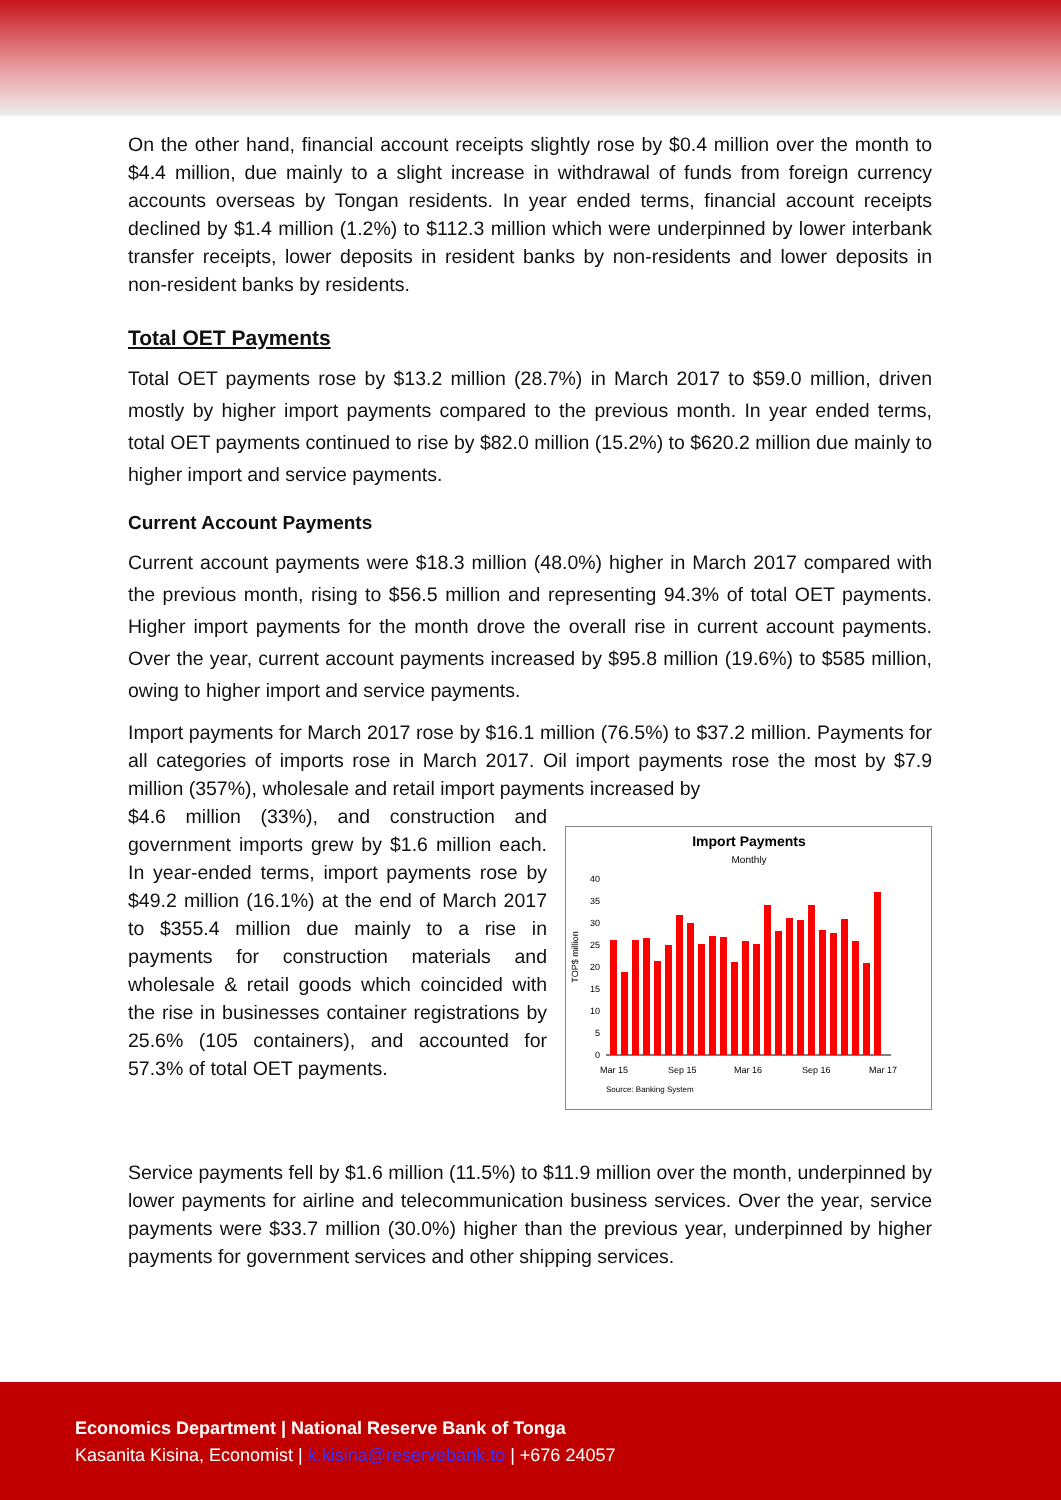On the other hand, financial account receipts slightly rose by $0.4 million over the month to $4.4 million, due mainly to a slight increase in withdrawal of funds from foreign currency accounts overseas by Tongan residents. In year ended terms, financial account receipts declined by $1.4 million (1.2%) to $112.3 million which were underpinned by lower interbank transfer receipts, lower deposits in resident banks by non-residents and lower deposits in non-resident banks by residents.
Total OET Payments
Total OET payments rose by $13.2 million (28.7%) in March 2017 to $59.0 million, driven mostly by higher import payments compared to the previous month. In year ended terms, total OET payments continued to rise by $82.0 million (15.2%) to $620.2 million due mainly to higher import and service payments.
Current Account Payments
Current account payments were $18.3 million (48.0%) higher in March 2017 compared with the previous month, rising to $56.5 million and representing 94.3% of total OET payments. Higher import payments for the month drove the overall rise in current account payments. Over the year, current account payments increased by $95.8 million (19.6%) to $585 million, owing to higher import and service payments.
Import payments for March 2017 rose by $16.1 million (76.5%) to $37.2 million. Payments for all categories of imports rose in March 2017. Oil import payments rose the most by $7.9 million (357%), wholesale and retail import payments increased by
$4.6 million (33%), and construction and government imports grew by $1.6 million each. In year-ended terms, import payments rose by $49.2 million (16.1%) at the end of March 2017 to $355.4 million due mainly to a rise in payments for construction materials and wholesale & retail goods which coincided with the rise in businesses container registrations by 25.6% (105 containers), and accounted for 57.3% of total OET payments.
Import Payments
Monthly
TOP$ million
0
5
10
15
20
25
30
35
40
Mar 15
Sep 15
Mar 16
Sep 16
Mar 17
Source: Banking System
Service payments fell by $1.6 million (11.5%) to $11.9 million over the month, underpinned by lower payments for airline and telecommunication business services. Over the year, service payments were $33.7 million (30.0%) higher than the previous year, underpinned by higher payments for government services and other shipping services.
Economics Department | National Reserve Bank of Tonga
Kasanita Kisina, Economist | k.kisina@reservebank.to | +676 24057